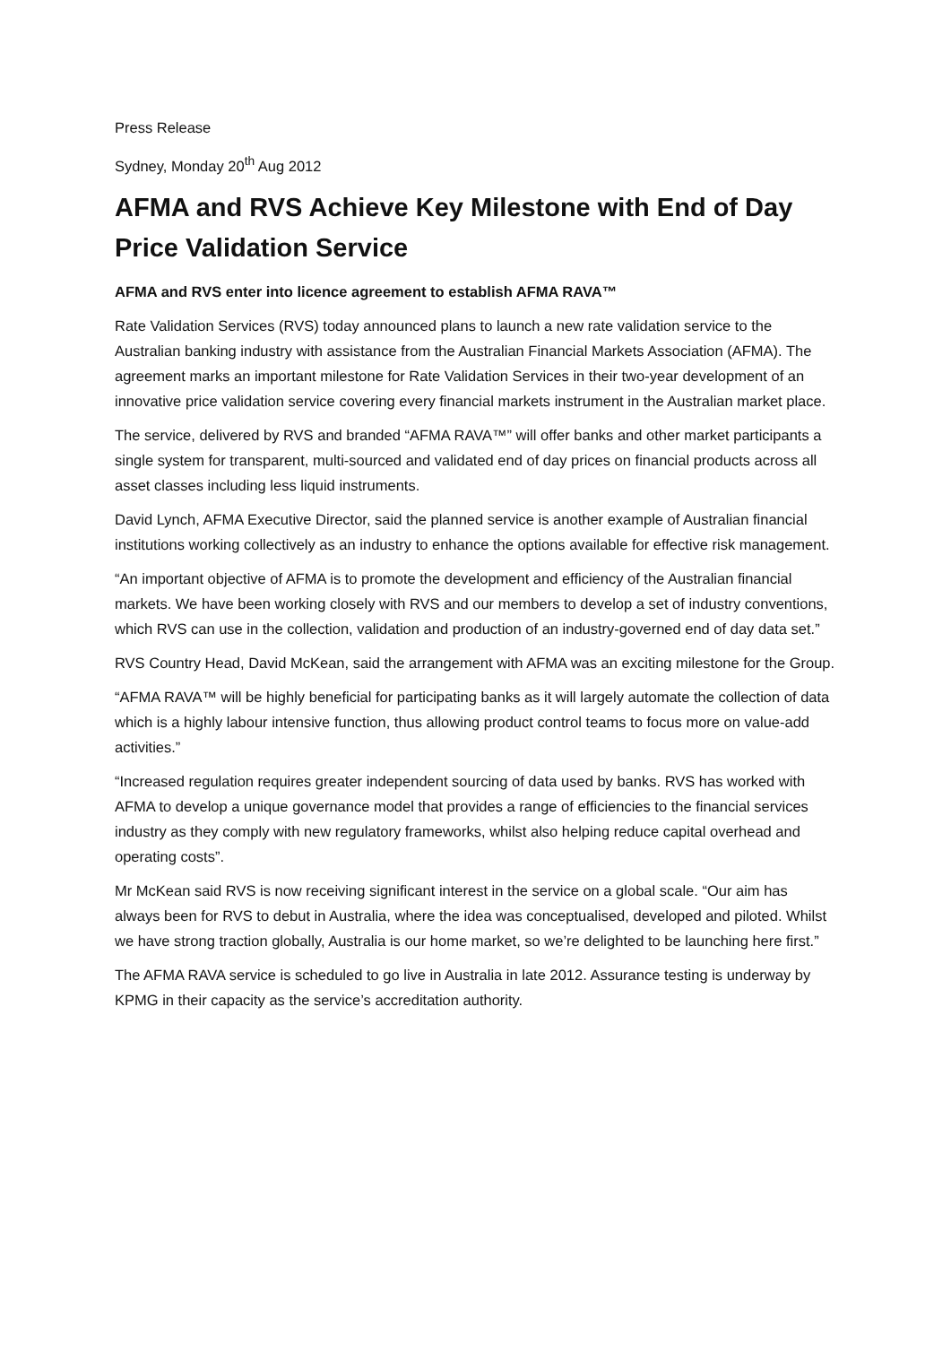Press Release
Sydney, Monday 20<sup>th</sup> Aug 2012
AFMA and RVS Achieve Key Milestone with End of Day Price Validation Service
AFMA and RVS enter into licence agreement to establish AFMA RAVA™
Rate Validation Services (RVS) today announced plans to launch a new rate validation service to the Australian banking industry with assistance from the Australian Financial Markets Association (AFMA). The agreement marks an important milestone for Rate Validation Services in their two-year development of an innovative price validation service covering every financial markets instrument in the Australian market place.
The service, delivered by RVS and branded “AFMA RAVA™” will offer banks and other market participants a single system for transparent, multi-sourced and validated end of day prices on financial products across all asset classes including less liquid instruments.
David Lynch, AFMA Executive Director, said the planned service is another example of Australian financial institutions working collectively as an industry to enhance the options available for effective risk management.
“An important objective of AFMA is to promote the development and efficiency of the Australian financial markets. We have been working closely with RVS and our members to develop a set of industry conventions, which RVS can use in the collection, validation and production of an industry-governed end of day data set.”
RVS Country Head, David McKean, said the arrangement with AFMA was an exciting milestone for the Group.
“AFMA RAVA™ will be highly beneficial for participating banks as it will largely automate the collection of data which is a highly labour intensive function, thus allowing product control teams to focus more on value-add activities.”
“Increased regulation requires greater independent sourcing of data used by banks. RVS has worked with AFMA to develop a unique governance model that provides a range of efficiencies to the financial services industry as they comply with new regulatory frameworks, whilst also helping reduce capital overhead and operating costs”.
Mr McKean said RVS is now receiving significant interest in the service on a global scale. “Our aim has always been for RVS to debut in Australia, where the idea was conceptualised, developed and piloted. Whilst we have strong traction globally, Australia is our home market, so we’re delighted to be launching here first.”
The AFMA RAVA service is scheduled to go live in Australia in late 2012. Assurance testing is underway by KPMG in their capacity as the service’s accreditation authority.